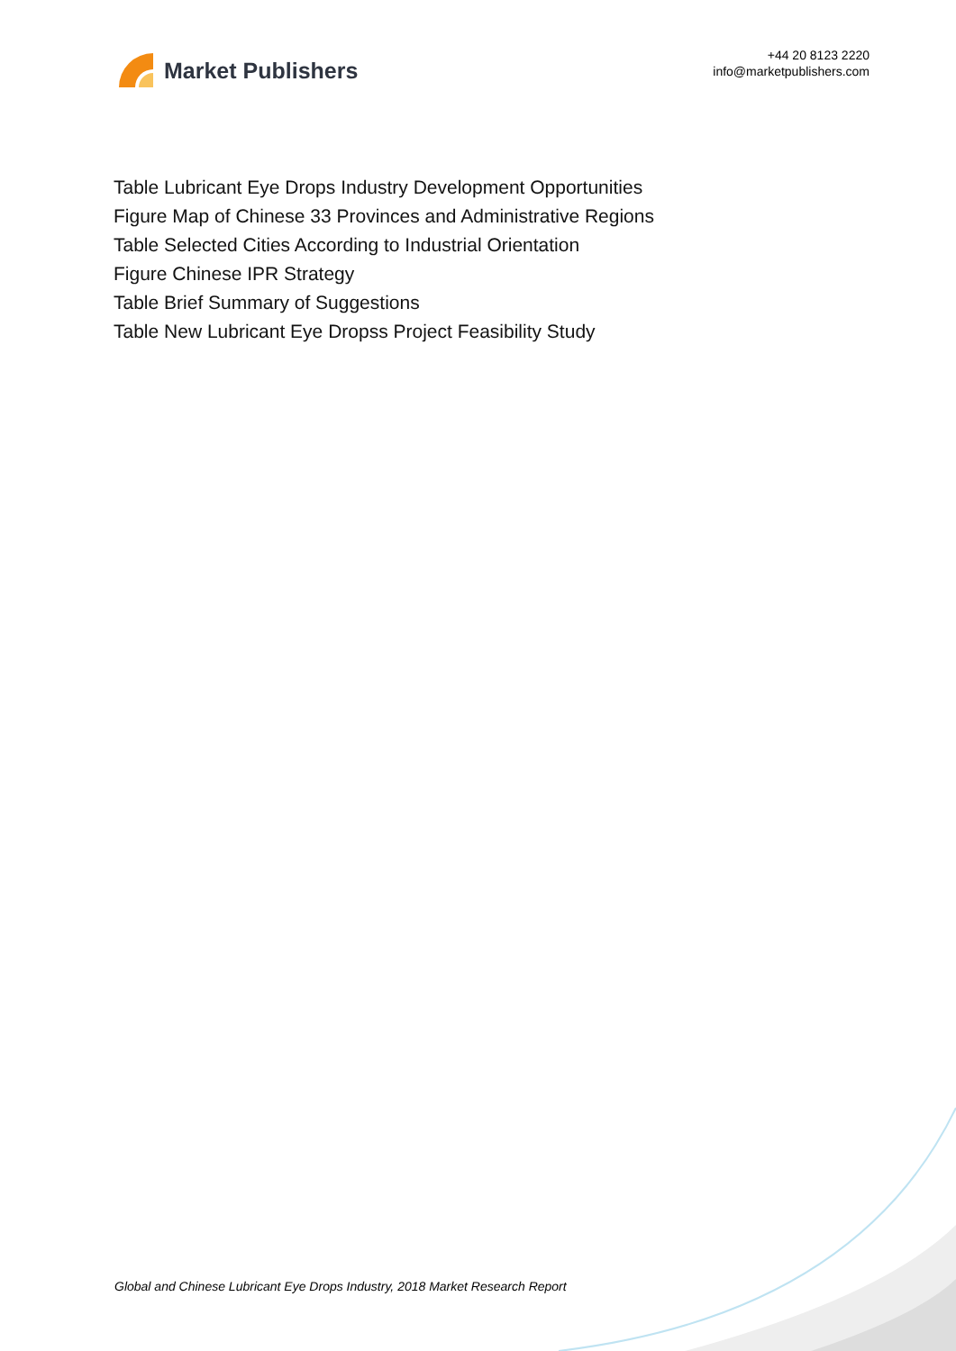Market Publishers
+44 20 8123 2220
info@marketpublishers.com
Table Lubricant Eye Drops Industry Development Opportunities
Figure Map of Chinese 33 Provinces and Administrative Regions
Table Selected Cities According to Industrial Orientation
Figure Chinese IPR Strategy
Table Brief Summary of Suggestions
Table New Lubricant Eye Dropss Project Feasibility Study
Global and Chinese Lubricant Eye Drops Industry, 2018 Market Research Report